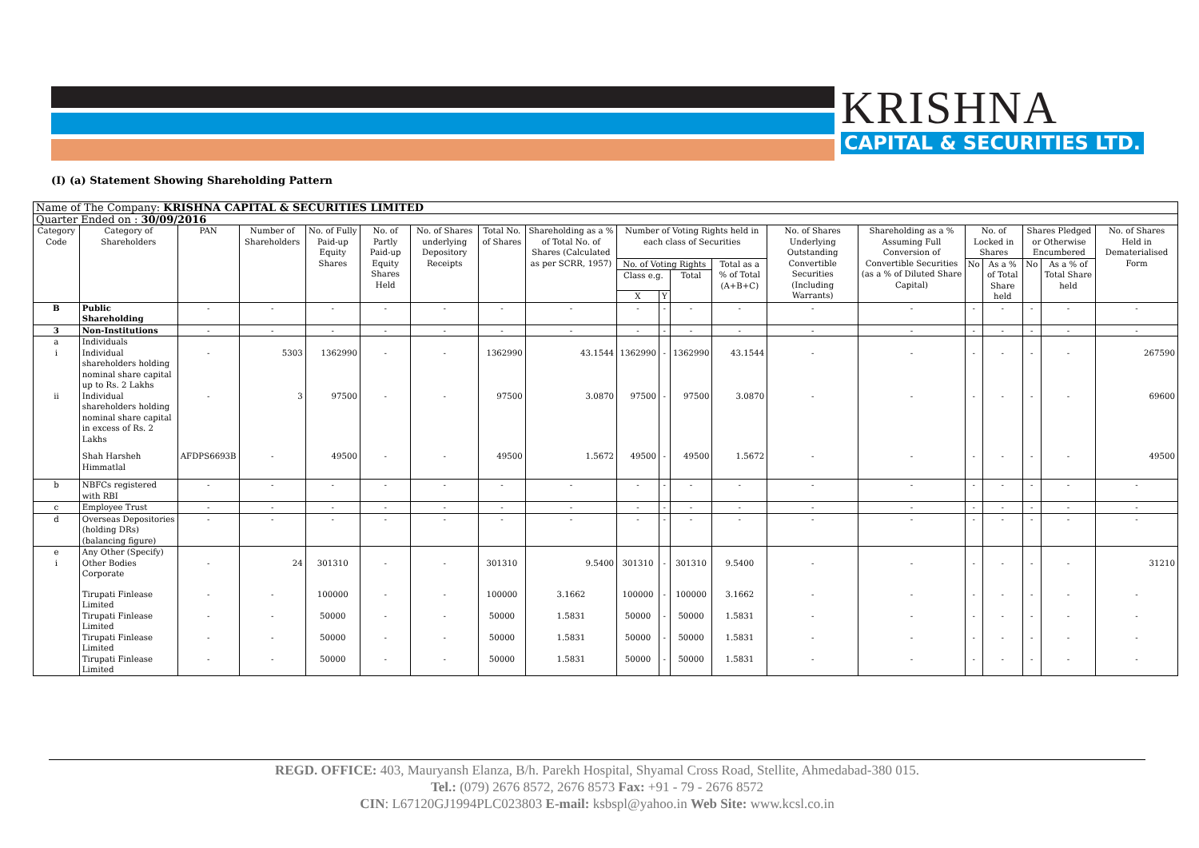KRISHNA
CAPITAL & SECURITIES LTD.
(I) (a) Statement Showing Shareholding Pattern
| Name of The Company: KRISHNA CAPITAL & SECURITIES LIMITED | | | | | | | | | | | | | | | | | | | |
| Quarter Ended on : 30/09/2016 | | | | | | | | | | | | | | | | | | | |
| Category Code | Category of Shareholders | PAN | Number of Shareholders | No. of Fully Paid-up Equity Shares | No. of Partly Paid-up Equity Shares Held | No. of Shares underlying Depository Receipts | Total No. of Shares | Shareholding as a % of Total No. of Shares (Calculated as per SCRR, 1957) | Number of Voting Rights held in each class of Securities | | | | No. of Shares Underlying Outstanding Convertible Securities (Including Warrants) | Shareholding as a % Assuming Full Conversion of Convertible Securities (as a % of Diluted Share Capital) | No. of Locked in Shares | | Shares Pledged or Otherwise Encumbered | | No. of Shares Held in Dematerialised Form |
| | | | | | | | | | No. of Voting Rights | | | Total as a % of Total (A+B+C) | | | No | As a % of Total Share held | No | As a % of Total Share held | |
| | | | | | | | | | Class e.g. | | Total | | | | | | | | |
| | | | | | | | | | X | Y | | | | | | | | | |
| B | Public Shareholding | - | - | - | - | - | - | - | - | - | - | - | - | - | - | - | - | - | - |
| 3 | Non-Institutions | - | - | - | - | - | - | - | - | - | - | - | - | - | - | - | - | - | - |
| a | Individuals | | | | | | | | | | | | | | | | | | |
| i | Individual shareholders holding nominal share capital up to Rs. 2 Lakhs | - | 5303 | 1362990 | - | - | 1362990 | 43.1544 | 1362990 | - | 1362990 | 43.1544 | - | - | - | - | - | - | 267590 |
| ii | Individual shareholders holding nominal share capital in excess of Rs. 2 Lakhs | - | 3 | 97500 | - | - | 97500 | 3.0870 | 97500 | - | 97500 | 3.0870 | - | - | - | - | - | - | 69600 |
| | Shah Harsheh Himmatlal | AFDPS6693B | - | 49500 | - | - | 49500 | 1.5672 | 49500 | - | 49500 | 1.5672 | - | - | - | - | - | - | 49500 |
| b | NBFCs registered with RBI | - | - | - | - | - | - | - | - | - | - | - | - | - | - | - | - | - | - |
| c | Employee Trust | - | - | - | - | - | - | - | - | - | - | - | - | - | - | - | - | - | - |
| d | Overseas Depositories (holding DRs) (balancing figure) | - | - | - | - | - | - | - | - | - | - | - | - | - | - | - | - | - | - |
| e | Any Other (Specify) | | | | | | | | | | | | | | | | | | |
| i | Other Bodies Corporate | - | 24 | 301310 | - | - | 301310 | 9.5400 | 301310 | - | 301310 | 9.5400 | - | - | - | - | - | - | 31210 |
| | Tirupati Finlease Limited | - | - | 100000 | - | - | 100000 | 3.1662 | 100000 | - | 100000 | 3.1662 | - | - | - | - | - | - | - |
| | Tirupati Finlease Limited | - | - | 50000 | - | - | 50000 | 1.5831 | 50000 | - | 50000 | 1.5831 | - | - | - | - | - | - | - |
| | Tirupati Finlease Limited | - | - | 50000 | - | - | 50000 | 1.5831 | 50000 | - | 50000 | 1.5831 | - | - | - | - | - | - | - |
| | Tirupati Finlease Limited | - | - | 50000 | - | - | 50000 | 1.5831 | 50000 | - | 50000 | 1.5831 | - | - | - | - | - | - | - |
REGD. OFFICE: 403, Mauryansh Elanza, B/h. Parekh Hospital, Shyamal Cross Road, Stellite, Ahmedabad-380 015.
Tel.: (079) 2676 8572, 2676 8573 Fax: +91 - 79 - 2676 8572
CIN: L67120GJ1994PLC023803 E-mail: ksbspl@yahoo.in Web Site: www.kcsl.co.in